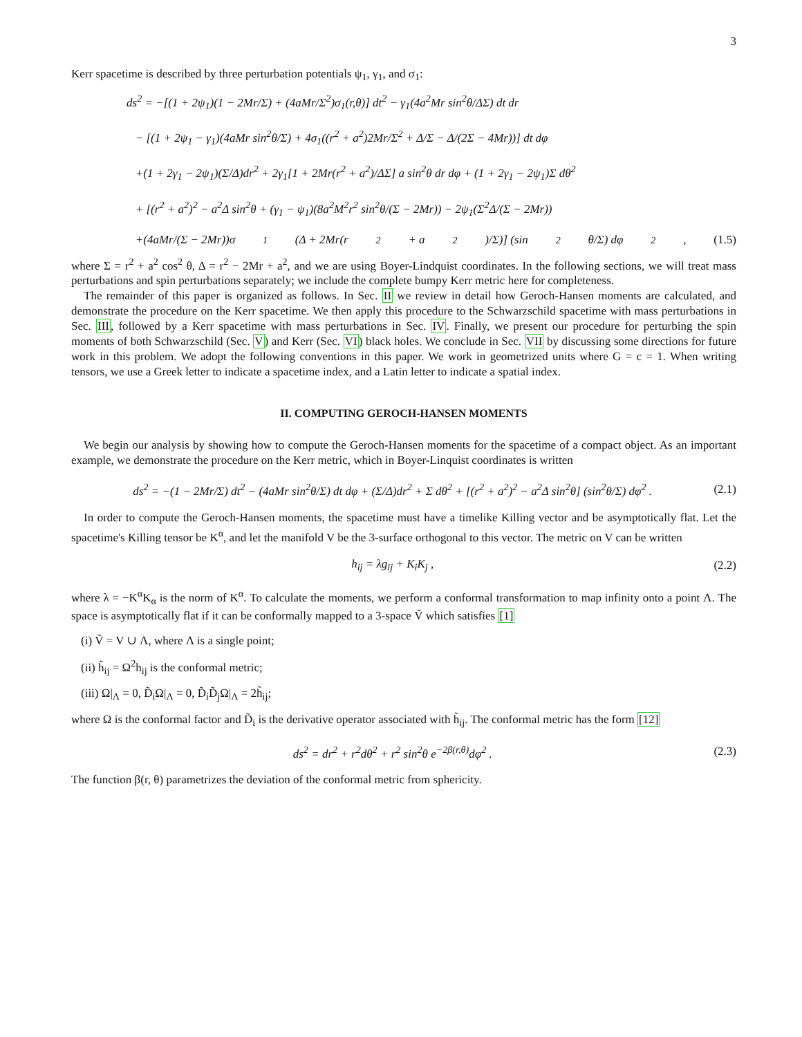3
Kerr spacetime is described by three perturbation potentials ψ<sub>1</sub>, γ<sub>1</sub>, and σ<sub>1</sub>:
ds<sup>2</sup> = −[(1 + 2ψ<sub>1</sub>)(1 − 2Mr/Σ) + (4aMr/Σ<sup>2</sup>)σ<sub>1</sub>(r,θ)] dt<sup>2</sup> − γ<sub>1</sub>(4a<sup>2</sup>Mr sin<sup>2</sup>θ/ΔΣ) dt dr
− [(1 + 2ψ<sub>1</sub> − γ<sub>1</sub>)(4aMr sin<sup>2</sup>θ/Σ) + 4σ<sub>1</sub>((r<sup>2</sup> + a<sup>2</sup>)2Mr/Σ<sup>2</sup> + Δ/Σ − Δ/(2Σ − 4Mr))] dt dφ
+(1 + 2γ<sub>1</sub> − 2ψ<sub>1</sub>)(Σ/Δ)dr<sup>2</sup> + 2γ<sub>1</sub>[1 + 2Mr(r<sup>2</sup> + a<sup>2</sup>)/ΔΣ] a sin<sup>2</sup>θ dr dφ + (1 + 2γ<sub>1</sub> − 2ψ<sub>1</sub>)Σ dθ<sup>2</sup>
+ [(r<sup>2</sup> + a<sup>2</sup>)<sup>2</sup> − a<sup>2</sup>Δ sin<sup>2</sup>θ + (γ<sub>1</sub> − ψ<sub>1</sub>)(8a<sup>2</sup>M<sup>2</sup>r<sup>2</sup> sin<sup>2</sup>θ/(Σ − 2Mr)) − 2ψ<sub>1</sub>(Σ<sup>2</sup>Δ/(Σ − 2Mr))
+(4aMr/(Σ − 2Mr))σ<sub>1</sub>(Δ + 2Mr(r<sup>2</sup> + a<sup>2</sup>)/Σ)] (sin<sup>2</sup>θ/Σ) dφ<sup>2</sup> , (1.5)
where Σ = r<sup>2</sup> + a<sup>2</sup> cos<sup>2</sup> θ, Δ = r<sup>2</sup> − 2Mr + a<sup>2</sup>, and we are using Boyer-Lindquist coordinates. In the following sections, we will treat mass perturbations and spin perturbations separately; we include the complete bumpy Kerr metric here for completeness.
The remainder of this paper is organized as follows. In Sec. II we review in detail how Geroch-Hansen moments are calculated, and demonstrate the procedure on the Kerr spacetime. We then apply this procedure to the Schwarzschild spacetime with mass perturbations in Sec. III, followed by a Kerr spacetime with mass perturbations in Sec. IV. Finally, we present our procedure for perturbing the spin moments of both Schwarzschild (Sec. V) and Kerr (Sec. VI) black holes. We conclude in Sec. VII by discussing some directions for future work in this problem. We adopt the following conventions in this paper. We work in geometrized units where G = c = 1. When writing tensors, we use a Greek letter to indicate a spacetime index, and a Latin letter to indicate a spatial index.
II. COMPUTING GEROCH-HANSEN MOMENTS
We begin our analysis by showing how to compute the Geroch-Hansen moments for the spacetime of a compact object. As an important example, we demonstrate the procedure on the Kerr metric, which in Boyer-Linquist coordinates is written
ds<sup>2</sup> = −(1 − 2Mr/Σ) dt<sup>2</sup> − (4aMr sin<sup>2</sup>θ/Σ) dt dφ + (Σ/Δ)dr<sup>2</sup> + Σ dθ<sup>2</sup> + [(r<sup>2</sup> + a<sup>2</sup>)<sup>2</sup> − a<sup>2</sup>Δ sin<sup>2</sup>θ] (sin<sup>2</sup>θ/Σ) dφ<sup>2</sup> . (2.1)
In order to compute the Geroch-Hansen moments, the spacetime must have a timelike Killing vector and be asymptotically flat. Let the spacetime's Killing tensor be K<sup>α</sup>, and let the manifold V be the 3-surface orthogonal to this vector. The metric on V can be written
h<sub>ij</sub> = λg<sub>ij</sub> + K<sub>i</sub>K<sub>j</sub> , (2.2)
where λ = −K<sup>α</sup>K<sub>α</sub> is the norm of K<sup>α</sup>. To calculate the moments, we perform a conformal transformation to map infinity onto a point Λ. The space is asymptotically flat if it can be conformally mapped to a 3-space Ṽ which satisfies [1]
(i) Ṽ = V ∪ Λ, where Λ is a single point;
(ii) h̃<sub>ij</sub> = Ω<sup>2</sup>h<sub>ij</sub> is the conformal metric;
(iii) Ω|<sub>Λ</sub> = 0, D̃<sub>i</sub>Ω|<sub>Λ</sub> = 0, D̃<sub>i</sub>D̃<sub>j</sub>Ω|<sub>Λ</sub> = 2h̃<sub>ij</sub>;
where Ω is the conformal factor and D̃<sub>i</sub> is the derivative operator associated with h̃<sub>ij</sub>. The conformal metric has the form [12]
ds<sup>2</sup> = dr<sup>2</sup> + r<sup>2</sup>dθ<sup>2</sup> + r<sup>2</sup> sin<sup>2</sup>θ e<sup>−2β(r,θ)</sup>dφ<sup>2</sup> . (2.3)
The function β(r, θ) parametrizes the deviation of the conformal metric from sphericity.